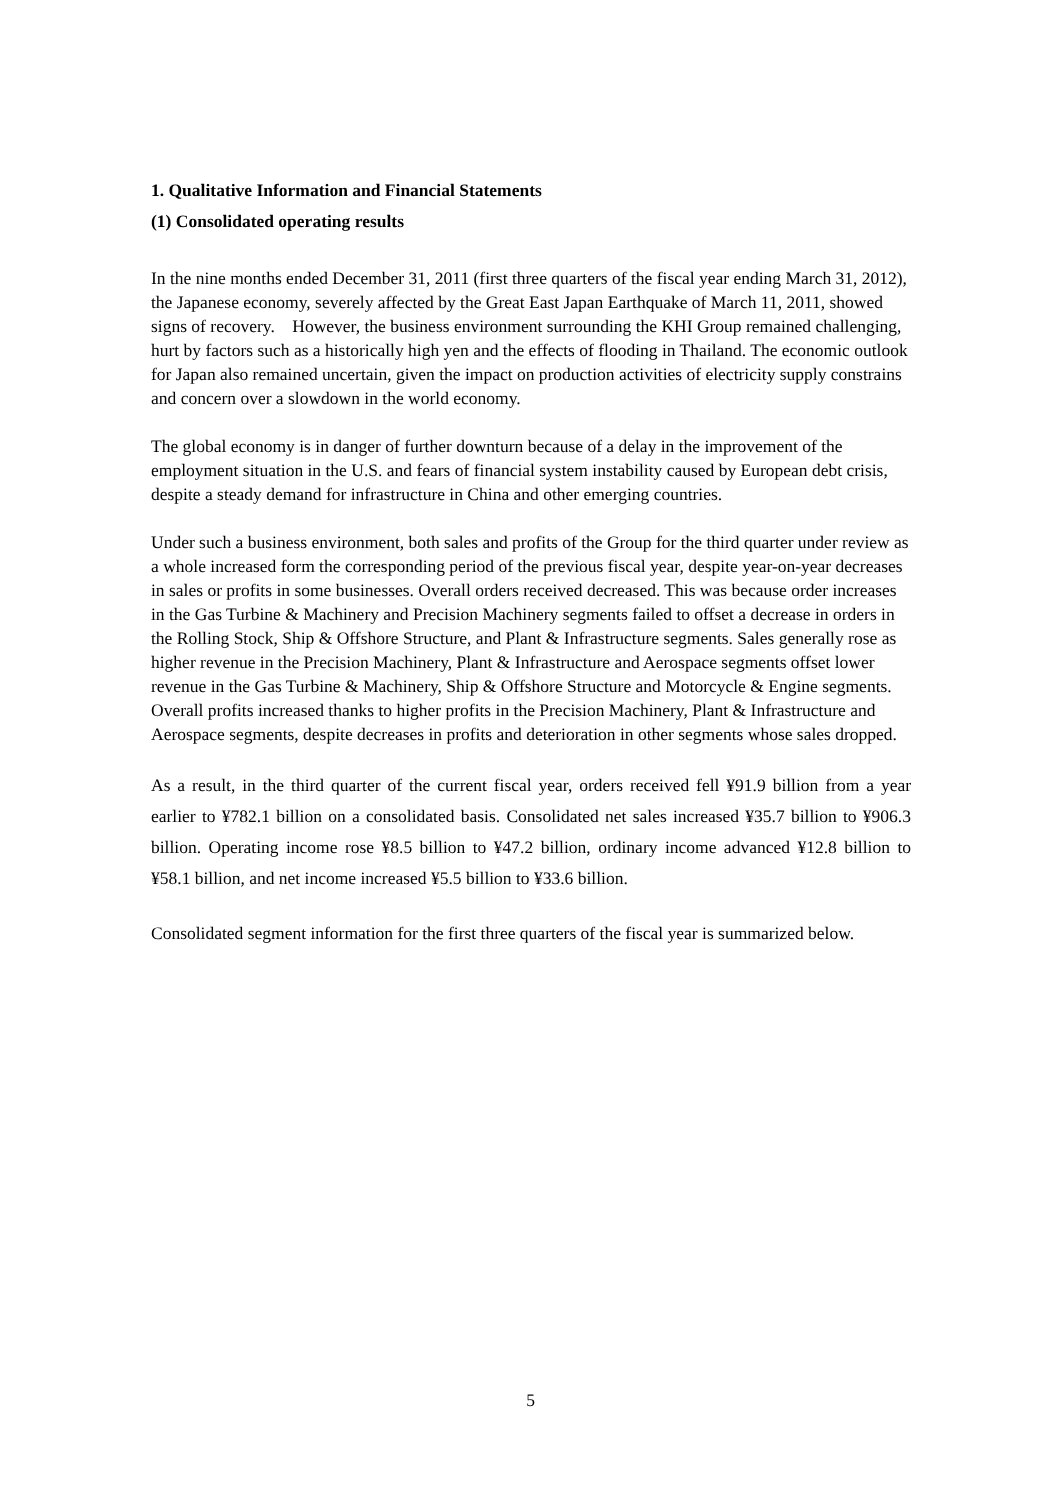1. Qualitative Information and Financial Statements
(1) Consolidated operating results
In the nine months ended December 31, 2011 (first three quarters of the fiscal year ending March 31, 2012), the Japanese economy, severely affected by the Great East Japan Earthquake of March 11, 2011, showed signs of recovery. However, the business environment surrounding the KHI Group remained challenging, hurt by factors such as a historically high yen and the effects of flooding in Thailand. The economic outlook for Japan also remained uncertain, given the impact on production activities of electricity supply constrains and concern over a slowdown in the world economy.
The global economy is in danger of further downturn because of a delay in the improvement of the employment situation in the U.S. and fears of financial system instability caused by European debt crisis, despite a steady demand for infrastructure in China and other emerging countries.
Under such a business environment, both sales and profits of the Group for the third quarter under review as a whole increased form the corresponding period of the previous fiscal year, despite year-on-year decreases in sales or profits in some businesses. Overall orders received decreased. This was because order increases in the Gas Turbine & Machinery and Precision Machinery segments failed to offset a decrease in orders in the Rolling Stock, Ship & Offshore Structure, and Plant & Infrastructure segments. Sales generally rose as higher revenue in the Precision Machinery, Plant & Infrastructure and Aerospace segments offset lower revenue in the Gas Turbine & Machinery, Ship & Offshore Structure and Motorcycle & Engine segments. Overall profits increased thanks to higher profits in the Precision Machinery, Plant & Infrastructure and Aerospace segments, despite decreases in profits and deterioration in other segments whose sales dropped.
As a result, in the third quarter of the current fiscal year, orders received fell ¥91.9 billion from a year earlier to ¥782.1 billion on a consolidated basis. Consolidated net sales increased ¥35.7 billion to ¥906.3 billion. Operating income rose ¥8.5 billion to ¥47.2 billion, ordinary income advanced ¥12.8 billion to ¥58.1 billion, and net income increased ¥5.5 billion to ¥33.6 billion.
Consolidated segment information for the first three quarters of the fiscal year is summarized below.
5